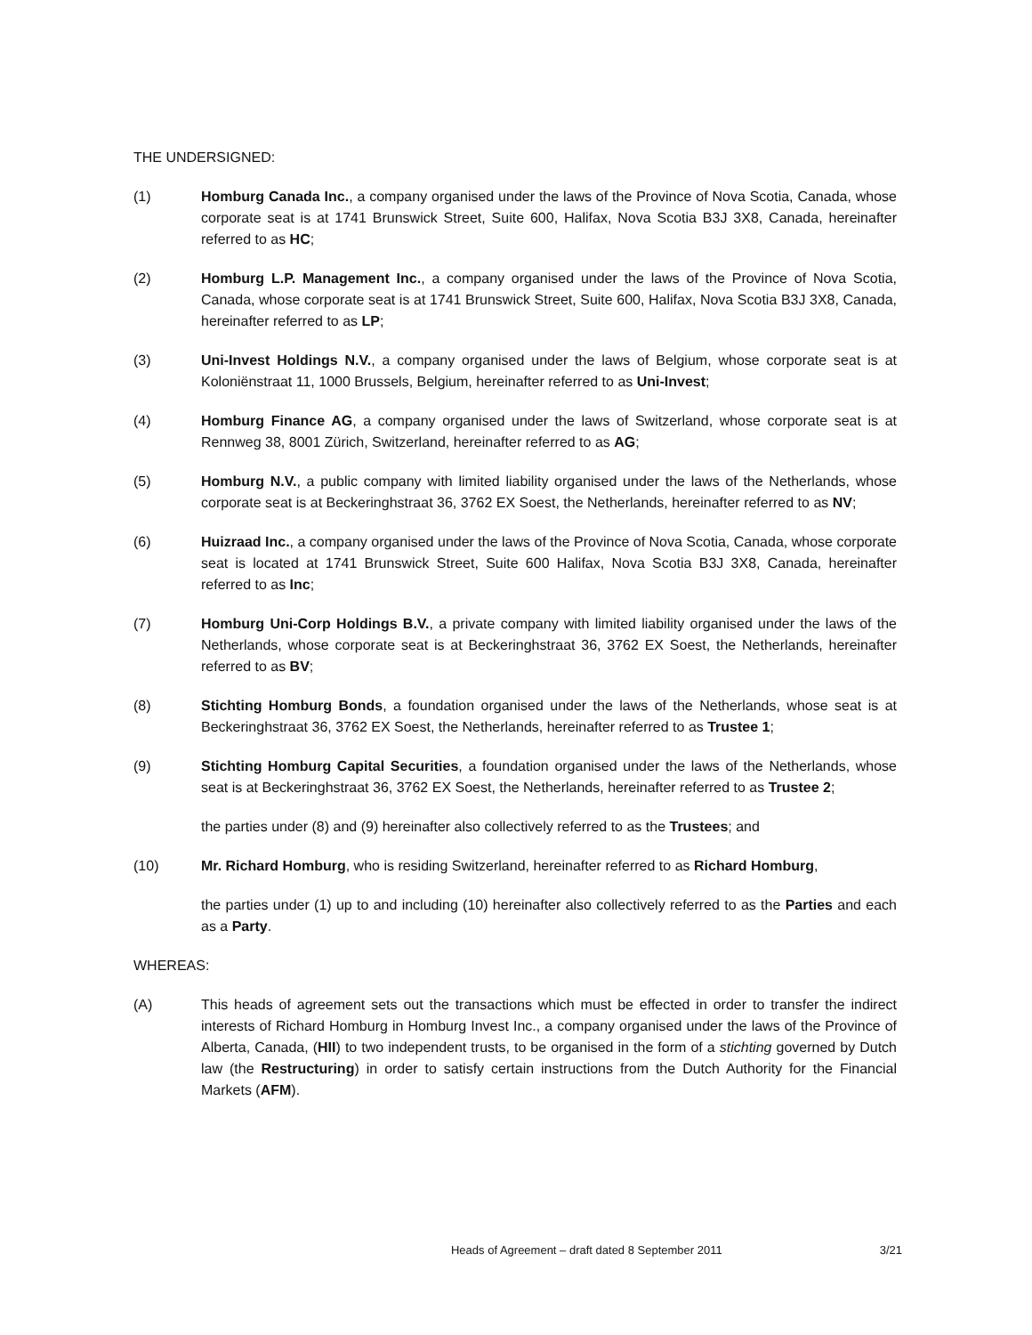THE UNDERSIGNED:
(1) Homburg Canada Inc., a company organised under the laws of the Province of Nova Scotia, Canada, whose corporate seat is at 1741 Brunswick Street, Suite 600, Halifax, Nova Scotia B3J 3X8, Canada, hereinafter referred to as HC;
(2) Homburg L.P. Management Inc., a company organised under the laws of the Province of Nova Scotia, Canada, whose corporate seat is at 1741 Brunswick Street, Suite 600, Halifax, Nova Scotia B3J 3X8, Canada, hereinafter referred to as LP;
(3) Uni-Invest Holdings N.V., a company organised under the laws of Belgium, whose corporate seat is at Koloniënstraat 11, 1000 Brussels, Belgium, hereinafter referred to as Uni-Invest;
(4) Homburg Finance AG, a company organised under the laws of Switzerland, whose corporate seat is at Rennweg 38, 8001 Zürich, Switzerland, hereinafter referred to as AG;
(5) Homburg N.V., a public company with limited liability organised under the laws of the Netherlands, whose corporate seat is at Beckeringhstraat 36, 3762 EX Soest, the Netherlands, hereinafter referred to as NV;
(6) Huizraad Inc., a company organised under the laws of the Province of Nova Scotia, Canada, whose corporate seat is located at 1741 Brunswick Street, Suite 600 Halifax, Nova Scotia B3J 3X8, Canada, hereinafter referred to as Inc;
(7) Homburg Uni-Corp Holdings B.V., a private company with limited liability organised under the laws of the Netherlands, whose corporate seat is at Beckeringhstraat 36, 3762 EX Soest, the Netherlands, hereinafter referred to as BV;
(8) Stichting Homburg Bonds, a foundation organised under the laws of the Netherlands, whose seat is at Beckeringhstraat 36, 3762 EX Soest, the Netherlands, hereinafter referred to as Trustee 1;
(9) Stichting Homburg Capital Securities, a foundation organised under the laws of the Netherlands, whose seat is at Beckeringhstraat 36, 3762 EX Soest, the Netherlands, hereinafter referred to as Trustee 2;
the parties under (8) and (9) hereinafter also collectively referred to as the Trustees; and
(10) Mr. Richard Homburg, who is residing Switzerland, hereinafter referred to as Richard Homburg,
the parties under (1) up to and including (10) hereinafter also collectively referred to as the Parties and each as a Party.
WHEREAS:
(A) This heads of agreement sets out the transactions which must be effected in order to transfer the indirect interests of Richard Homburg in Homburg Invest Inc., a company organised under the laws of the Province of Alberta, Canada, (HII) to two independent trusts, to be organised in the form of a stichting governed by Dutch law (the Restructuring) in order to satisfy certain instructions from the Dutch Authority for the Financial Markets (AFM).
Heads of Agreement – draft dated 8 September 2011
3/21